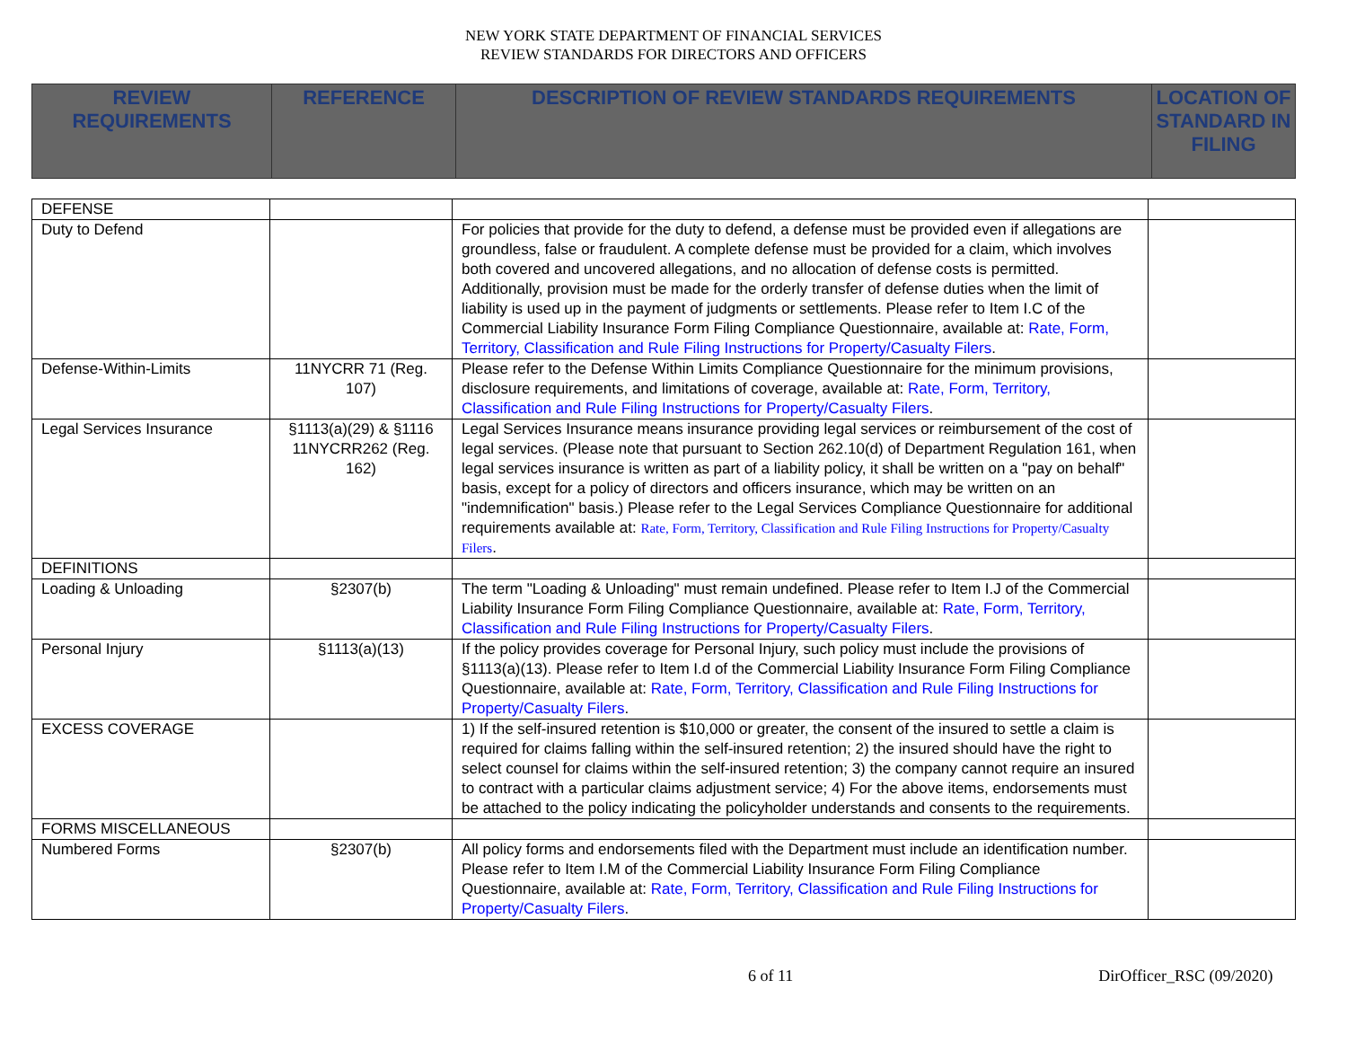NEW YORK STATE DEPARTMENT OF FINANCIAL SERVICES
REVIEW STANDARDS FOR DIRECTORS AND OFFICERS
| REVIEW REQUIREMENTS | REFERENCE | DESCRIPTION OF REVIEW STANDARDS REQUIREMENTS | LOCATION OF STANDARD IN FILING |
| --- | --- | --- | --- |
| DEFENSE | | | |
| Duty to Defend | | For policies that provide for the duty to defend, a defense must be provided even if allegations are groundless, false or fraudulent. A complete defense must be provided for a claim, which involves both covered and uncovered allegations, and no allocation of defense costs is permitted. Additionally, provision must be made for the orderly transfer of defense duties when the limit of liability is used up in the payment of judgments or settlements. Please refer to Item I.C of the Commercial Liability Insurance Form Filing Compliance Questionnaire, available at: Rate, Form, Territory, Classification and Rule Filing Instructions for Property/Casualty Filers . | |
| Defense-Within-Limits | 11NYCRR 71 (Reg. 107) | Please refer to the Defense Within Limits Compliance Questionnaire for the minimum provisions, disclosure requirements, and limitations of coverage, available at: Rate, Form, Territory, Classification and Rule Filing Instructions for Property/Casualty Filers . | |
| Legal Services Insurance | §1113(a)(29) & §1116 11NYCRR262 (Reg. 162) | Legal Services Insurance means insurance providing legal services or reimbursement of the cost of legal services. (Please note that pursuant to Section 262.10(d) of Department Regulation 161, when legal services insurance is written as part of a liability policy, it shall be written on a "pay on behalf" basis, except for a policy of directors and officers insurance, which may be written on an "indemnification" basis.) Please refer to the Legal Services Compliance Questionnaire for additional requirements available at: Rate, Form, Territory, Classification and Rule Filing Instructions for Property/Casualty Filers . | |
| DEFINITIONS | | | |
| Loading & Unloading | §2307(b) | The term "Loading & Unloading" must remain undefined. Please refer to Item I.J of the Commercial Liability Insurance Form Filing Compliance Questionnaire, available at: Rate, Form, Territory, Classification and Rule Filing Instructions for Property/Casualty Filers . | |
| Personal Injury | §1113(a)(13) | If the policy provides coverage for Personal Injury, such policy must include the provisions of §1113(a)(13). Please refer to Item I.d of the Commercial Liability Insurance Form Filing Compliance Questionnaire, available at: Rate, Form, Territory, Classification and Rule Filing Instructions for Property/Casualty Filers . | |
| EXCESS COVERAGE | | 1) If the self-insured retention is $10,000 or greater, the consent of the insured to settle a claim is required for claims falling within the self-insured retention; 2) the insured should have the right to select counsel for claims within the self-insured retention; 3) the company cannot require an insured to contract with a particular claims adjustment service; 4) For the above items, endorsements must be attached to the policy indicating the policyholder understands and consents to the requirements. | |
| FORMS MISCELLANEOUS | | | |
| Numbered Forms | §2307(b) | All policy forms and endorsements filed with the Department must include an identification number. Please refer to Item I.M of the Commercial Liability Insurance Form Filing Compliance Questionnaire, available at: Rate, Form, Territory, Classification and Rule Filing Instructions for Property/Casualty Filers . | |
6 of 11 DirOfficer_RSC (09/2020)